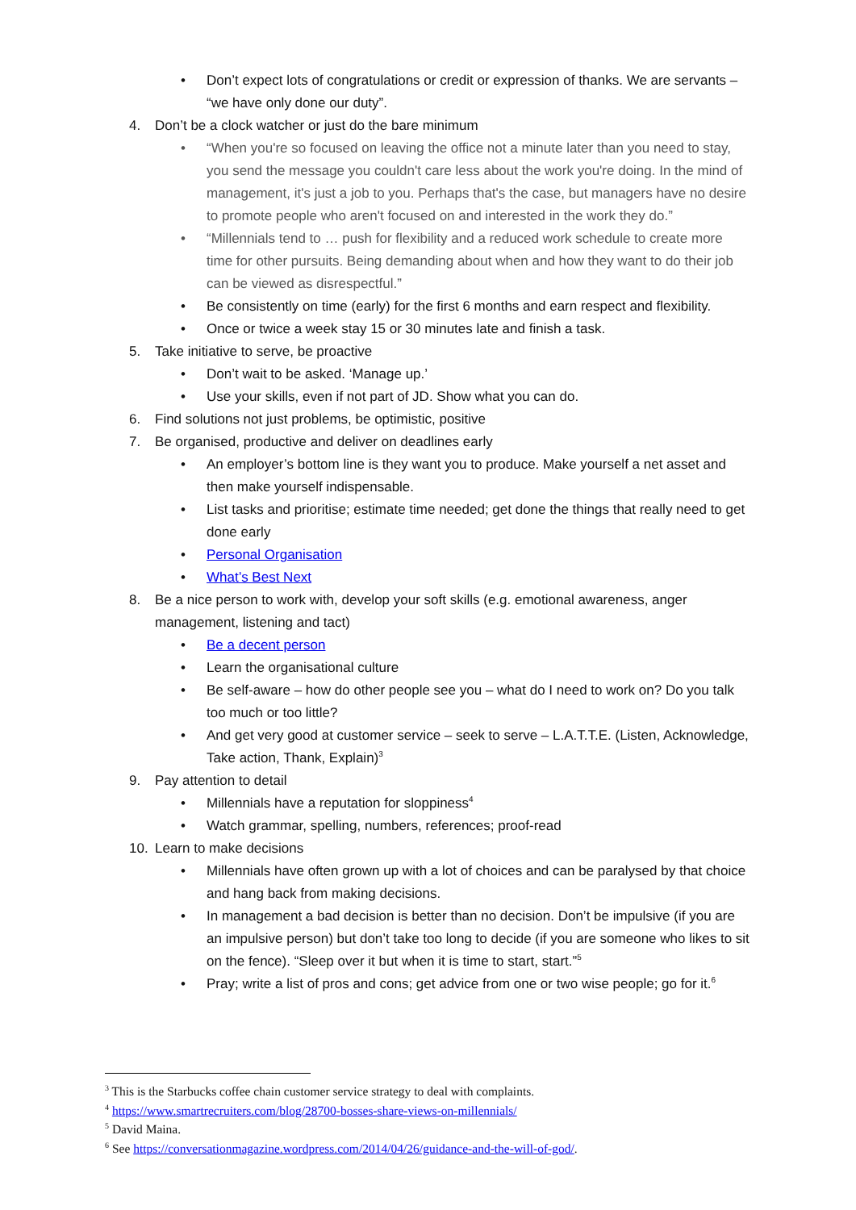• Don’t expect lots of congratulations or credit or expression of thanks. We are servants – “we have only done our duty”.
4. Don’t be a clock watcher or just do the bare minimum
• “When you're so focused on leaving the office not a minute later than you need to stay, you send the message you couldn't care less about the work you're doing. In the mind of management, it's just a job to you. Perhaps that's the case, but managers have no desire to promote people who aren't focused on and interested in the work they do.”
• “Millennials tend to … push for flexibility and a reduced work schedule to create more time for other pursuits. Being demanding about when and how they want to do their job can be viewed as disrespectful.”
• Be consistently on time (early) for the first 6 months and earn respect and flexibility.
• Once or twice a week stay 15 or 30 minutes late and finish a task.
5. Take initiative to serve, be proactive
• Don’t wait to be asked. ‘Manage up.’
• Use your skills, even if not part of JD. Show what you can do.
6. Find solutions not just problems, be optimistic, positive
7. Be organised, productive and deliver on deadlines early
• An employer’s bottom line is they want you to produce. Make yourself a net asset and then make yourself indispensable.
• List tasks and prioritise; estimate time needed; get done the things that really need to get done early
• Personal Organisation
• What’s Best Next
8. Be a nice person to work with, develop your soft skills (e.g. emotional awareness, anger management, listening and tact)
• Be a decent person
• Learn the organisational culture
• Be self-aware – how do other people see you – what do I need to work on? Do you talk too much or too little?
• And get very good at customer service – seek to serve – L.A.T.T.E. (Listen, Acknowledge, Take action, Thank, Explain)<sup>3</sup>
9. Pay attention to detail
• Millennials have a reputation for sloppiness<sup>4</sup>
• Watch grammar, spelling, numbers, references; proof-read
10. Learn to make decisions
• Millennials have often grown up with a lot of choices and can be paralysed by that choice and hang back from making decisions.
• In management a bad decision is better than no decision. Don’t be impulsive (if you are an impulsive person) but don’t take too long to decide (if you are someone who likes to sit on the fence). “Sleep over it but when it is time to start, start.”<sup>5</sup>
• Pray; write a list of pros and cons; get advice from one or two wise people; go for it.<sup>6</sup>
<sup>3</sup> This is the Starbucks coffee chain customer service strategy to deal with complaints.
<sup>4</sup> https://www.smartrecruiters.com/blog/28700-bosses-share-views-on-millennials/
<sup>5</sup> David Maina.
<sup>6</sup> See https://conversationmagazine.wordpress.com/2014/04/26/guidance-and-the-will-of-god/.